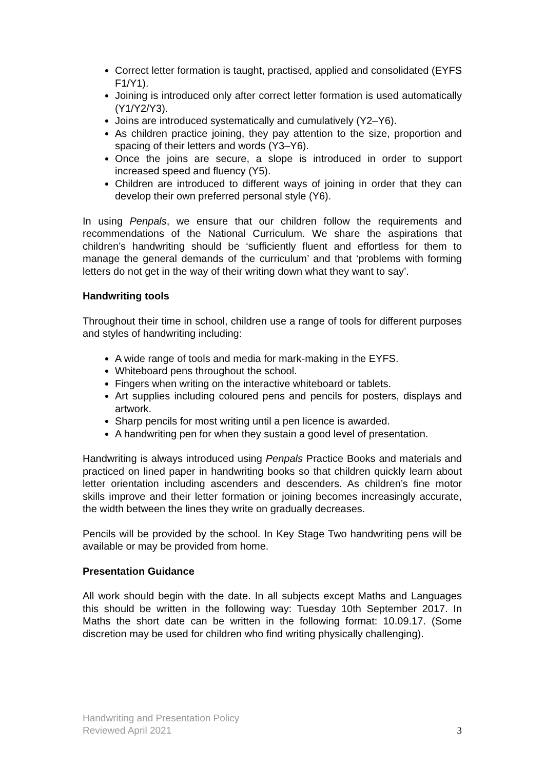Correct letter formation is taught, practised, applied and consolidated (EYFS F1/Y1).
Joining is introduced only after correct letter formation is used automatically (Y1/Y2/Y3).
Joins are introduced systematically and cumulatively (Y2–Y6).
As children practice joining, they pay attention to the size, proportion and spacing of their letters and words (Y3–Y6).
Once the joins are secure, a slope is introduced in order to support increased speed and fluency (Y5).
Children are introduced to different ways of joining in order that they can develop their own preferred personal style (Y6).
In using Penpals, we ensure that our children follow the requirements and recommendations of the National Curriculum. We share the aspirations that children’s handwriting should be ‘sufficiently fluent and effortless for them to manage the general demands of the curriculum’ and that ‘problems with forming letters do not get in the way of their writing down what they want to say’.
Handwriting tools
Throughout their time in school, children use a range of tools for different purposes and styles of handwriting including:
A wide range of tools and media for mark-making in the EYFS.
Whiteboard pens throughout the school.
Fingers when writing on the interactive whiteboard or tablets.
Art supplies including coloured pens and pencils for posters, displays and artwork.
Sharp pencils for most writing until a pen licence is awarded.
A handwriting pen for when they sustain a good level of presentation.
Handwriting is always introduced using Penpals Practice Books and materials and practiced on lined paper in handwriting books so that children quickly learn about letter orientation including ascenders and descenders. As children’s fine motor skills improve and their letter formation or joining becomes increasingly accurate, the width between the lines they write on gradually decreases.
Pencils will be provided by the school. In Key Stage Two handwriting pens will be available or may be provided from home.
Presentation Guidance
All work should begin with the date. In all subjects except Maths and Languages this should be written in the following way: Tuesday 10th September 2017. In Maths the short date can be written in the following format: 10.09.17. (Some discretion may be used for children who find writing physically challenging).
3 Handwriting and Presentation Policy
Reviewed April 2021